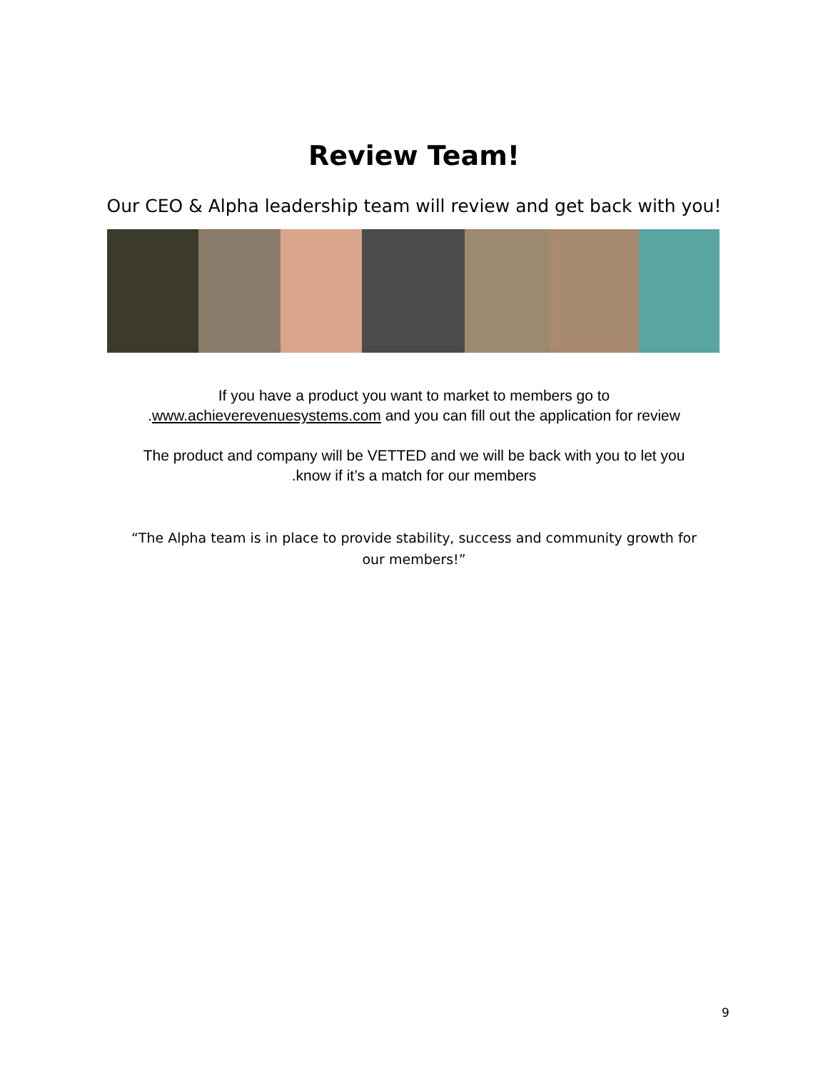Review Team!
Our CEO & Alpha leadership team will review and get back with you!
If you have a product you want to market to members go to
.www.achieverevenuesystems.com and you can fill out the application for review
The product and company will be VETTED and we will be back with you to let you
.know if it’s a match for our members
“The Alpha team is in place to provide stability, success and community growth for our members!”
9